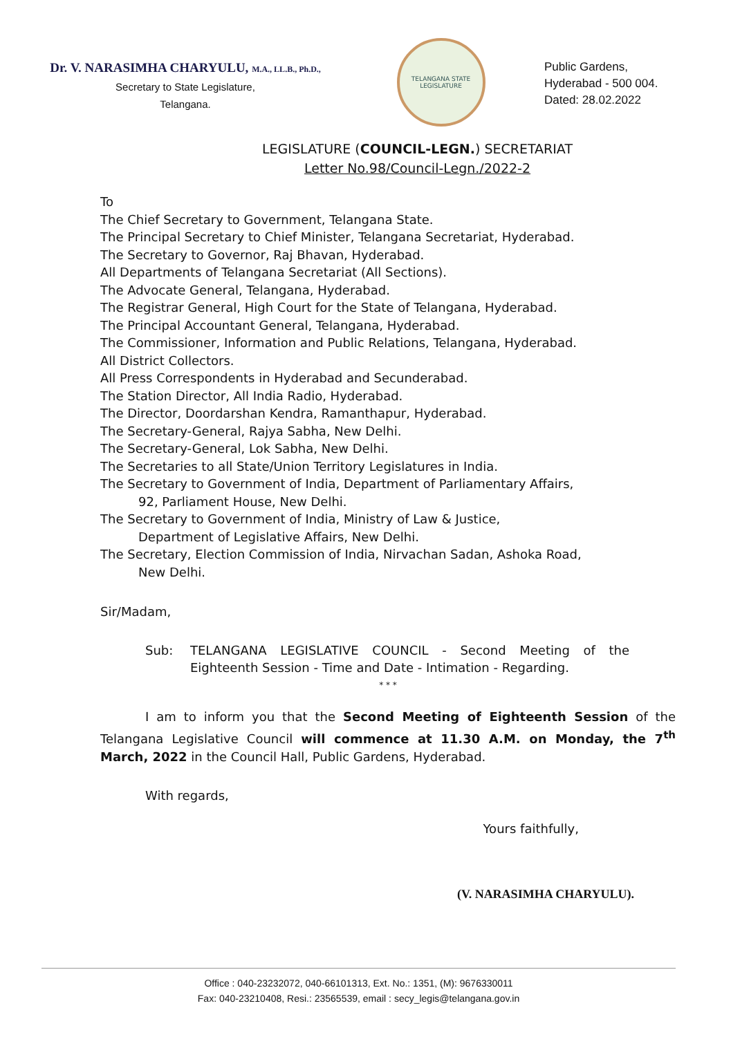Dr. V. NARASIMHA CHARYULU, M.A., LL.B., Ph.D.,
Secretary to State Legislature,
Telangana.
TELANGANA STATE LEGISLATURE
Public Gardens,
Hyderabad - 500 004.
Dated: 28.02.2022
LEGISLATURE (COUNCIL-LEGN.) SECRETARIAT
Letter No.98/Council-Legn./2022-2
To
The Chief Secretary to Government, Telangana State.
The Principal Secretary to Chief Minister, Telangana Secretariat, Hyderabad.
The Secretary to Governor, Raj Bhavan, Hyderabad.
All Departments of Telangana Secretariat (All Sections).
The Advocate General, Telangana, Hyderabad.
The Registrar General, High Court for the State of Telangana, Hyderabad.
The Principal Accountant General, Telangana, Hyderabad.
The Commissioner, Information and Public Relations, Telangana, Hyderabad.
All District Collectors.
All Press Correspondents in Hyderabad and Secunderabad.
The Station Director, All India Radio, Hyderabad.
The Director, Doordarshan Kendra, Ramanthapur, Hyderabad.
The Secretary-General, Rajya Sabha, New Delhi.
The Secretary-General, Lok Sabha, New Delhi.
The Secretaries to all State/Union Territory Legislatures in India.
The Secretary to Government of India, Department of Parliamentary Affairs,
92, Parliament House, New Delhi.
The Secretary to Government of India, Ministry of Law & Justice,
Department of Legislative Affairs, New Delhi.
The Secretary, Election Commission of India, Nirvachan Sadan, Ashoka Road,
New Delhi.
Sir/Madam,
Sub: TELANGANA LEGISLATIVE COUNCIL - Second Meeting of the Eighteenth Session - Time and Date - Intimation - Regarding.
* * *
I am to inform you that the Second Meeting of Eighteenth Session of the Telangana Legislative Council will commence at 11.30 A.M. on Monday, the 7<sup>th</sup> March, 2022 in the Council Hall, Public Gardens, Hyderabad.
With regards,
Yours faithfully,
(V. NARASIMHA CHARYULU).
Office : 040-23232072, 040-66101313, Ext. No.: 1351, (M): 9676330011
Fax: 040-23210408, Resi.: 23565539, email : secy_legis@telangana.gov.in